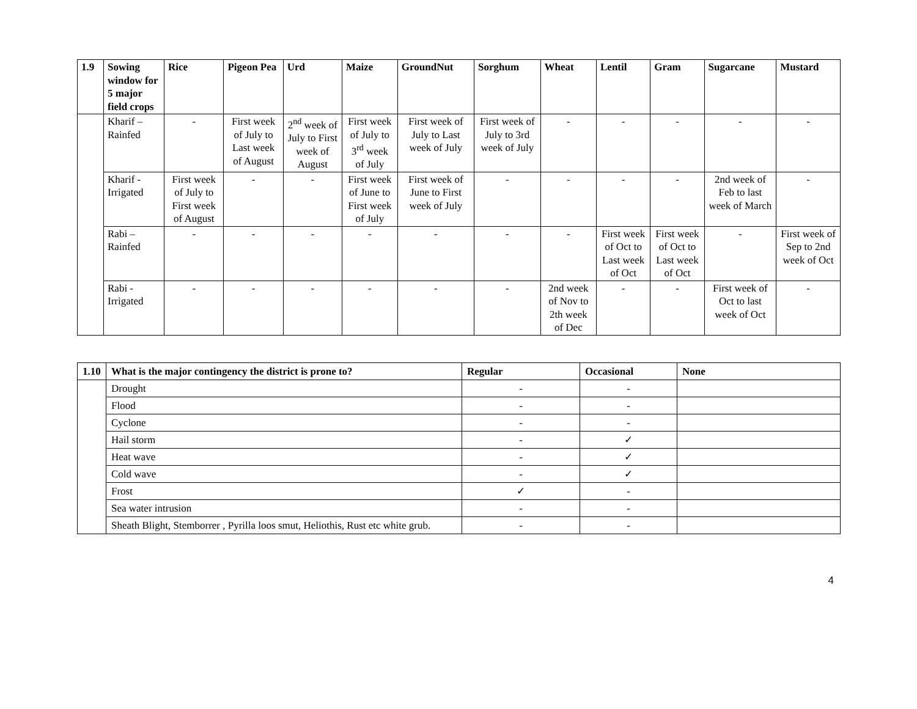| 1.9 | Sowing window for 5 major field crops | Rice | Pigeon Pea | Urd | Maize | GroundNut | Sorghum | Wheat | Lentil | Gram | Sugarcane | Mustard |
| --- | --- | --- | --- | --- | --- | --- | --- | --- | --- | --- | --- | --- |
| | Kharif – Rainfed | - | First week of July to Last week of August | 2<sup>nd</sup> week of July to First week of August | First week of July to 3<sup>rd</sup> week of July | First week of July to Last week of July | First week of July to 3rd week of July | - | - | - | - | - |
| | Kharif - Irrigated | First week of July to First week of August | - | - | First week of June to First week of July | First week of June to First week of July | - | - | - | - | 2nd week of Feb to last week of March | - |
| | Rabi – Rainfed | - | - | - | - | - | - | - | First week of Oct to Last week of Oct | First week of Oct to Last week of Oct | - | First week of Sep to 2nd week of Oct |
| | Rabi - Irrigated | - | - | - | - | - | - | 2nd week of Nov to 2th week of Dec | - | - | First week of Oct to last week of Oct | - |
| 1.10 | What is the major contingency the district is prone to? | Regular | Occasional | None |
| --- | --- | --- | --- | --- |
| | Drought | - | - | |
| | Flood | - | - | |
| | Cyclone | - | - | |
| | Hail storm | - | ✓ | |
| | Heat wave | - | ✓ | |
| | Cold wave | - | ✓ | |
| | Frost | ✓ | - | |
| | Sea water intrusion | - | - | |
| | Sheath Blight, Stemborrer , Pyrilla loos smut, Heliothis, Rust etc white grub. | - | - | |
4